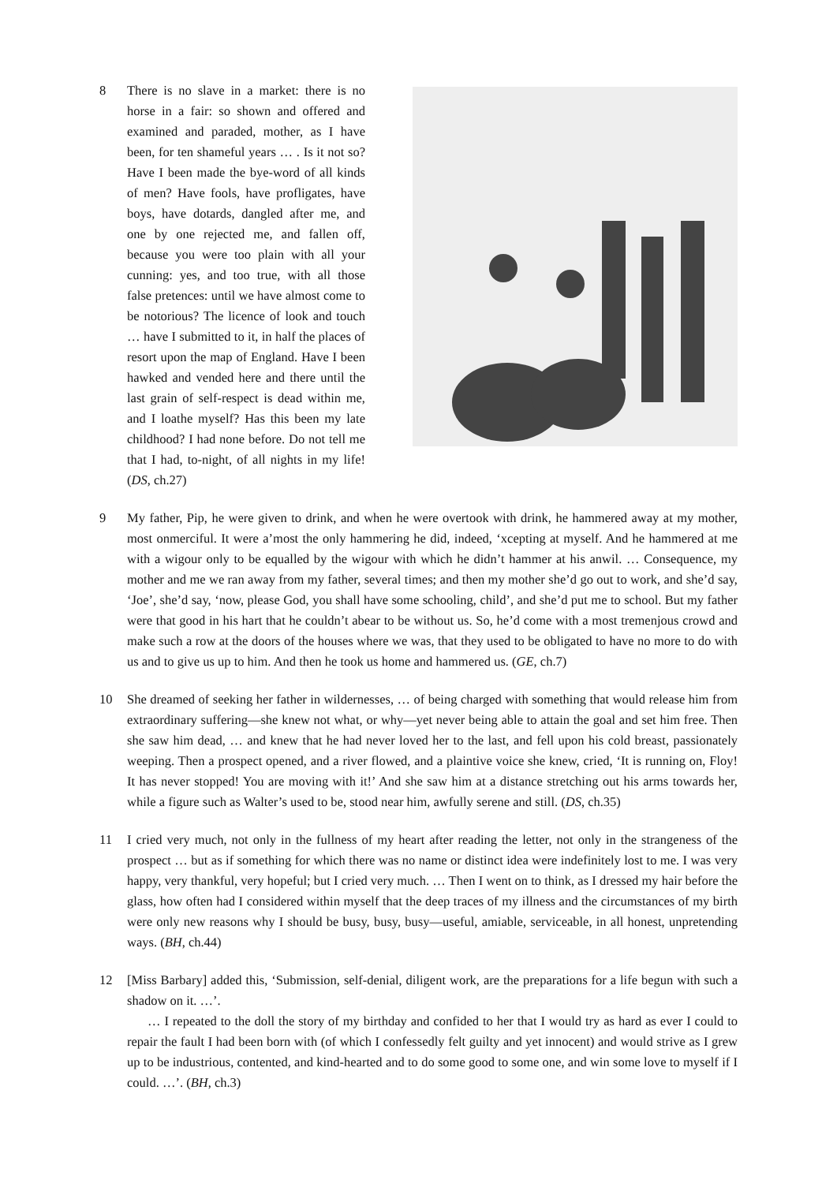8 There is no slave in a market: there is no horse in a fair: so shown and offered and examined and paraded, mother, as I have been, for ten shameful years … . Is it not so? Have I been made the bye-word of all kinds of men? Have fools, have profligates, have boys, have dotards, dangled after me, and one by one rejected me, and fallen off, because you were too plain with all your cunning: yes, and too true, with all those false pretences: until we have almost come to be notorious? The licence of look and touch … have I submitted to it, in half the places of resort upon the map of England. Have I been hawked and vended here and there until the last grain of self-respect is dead within me, and I loathe myself? Has this been my late childhood? I had none before. Do not tell me that I had, to-night, of all nights in my life! (DS, ch.27)
9 My father, Pip, he were given to drink, and when he were overtook with drink, he hammered away at my mother, most onmerciful. It were a’most the only hammering he did, indeed, ‘xcepting at myself. And he hammered at me with a wigour only to be equalled by the wigour with which he didn’t hammer at his anwil. … Consequence, my mother and me we ran away from my father, several times; and then my mother she’d go out to work, and she’d say, ‘Joe’, she’d say, ‘now, please God, you shall have some schooling, child’, and she’d put me to school. But my father were that good in his hart that he couldn’t abear to be without us. So, he’d come with a most tremenjous crowd and make such a row at the doors of the houses where we was, that they used to be obligated to have no more to do with us and to give us up to him. And then he took us home and hammered us. (GE, ch.7)
10 She dreamed of seeking her father in wildernesses, … of being charged with something that would release him from extraordinary suffering—she knew not what, or why—yet never being able to attain the goal and set him free. Then she saw him dead, … and knew that he had never loved her to the last, and fell upon his cold breast, passionately weeping. Then a prospect opened, and a river flowed, and a plaintive voice she knew, cried, ‘It is running on, Floy! It has never stopped! You are moving with it!’ And she saw him at a distance stretching out his arms towards her, while a figure such as Walter’s used to be, stood near him, awfully serene and still. (DS, ch.35)
11 I cried very much, not only in the fullness of my heart after reading the letter, not only in the strangeness of the prospect … but as if something for which there was no name or distinct idea were indefinitely lost to me. I was very happy, very thankful, very hopeful; but I cried very much. … Then I went on to think, as I dressed my hair before the glass, how often had I considered within myself that the deep traces of my illness and the circumstances of my birth were only new reasons why I should be busy, busy, busy—useful, amiable, serviceable, in all honest, unpretending ways. (BH, ch.44)
12 [Miss Barbary] added this, ‘Submission, self-denial, diligent work, are the preparations for a life begun with such a shadow on it. …’.
… I repeated to the doll the story of my birthday and confided to her that I would try as hard as ever I could to repair the fault I had been born with (of which I confessedly felt guilty and yet innocent) and would strive as I grew up to be industrious, contented, and kind-hearted and to do some good to some one, and win some love to myself if I could. …’. (BH, ch.3)